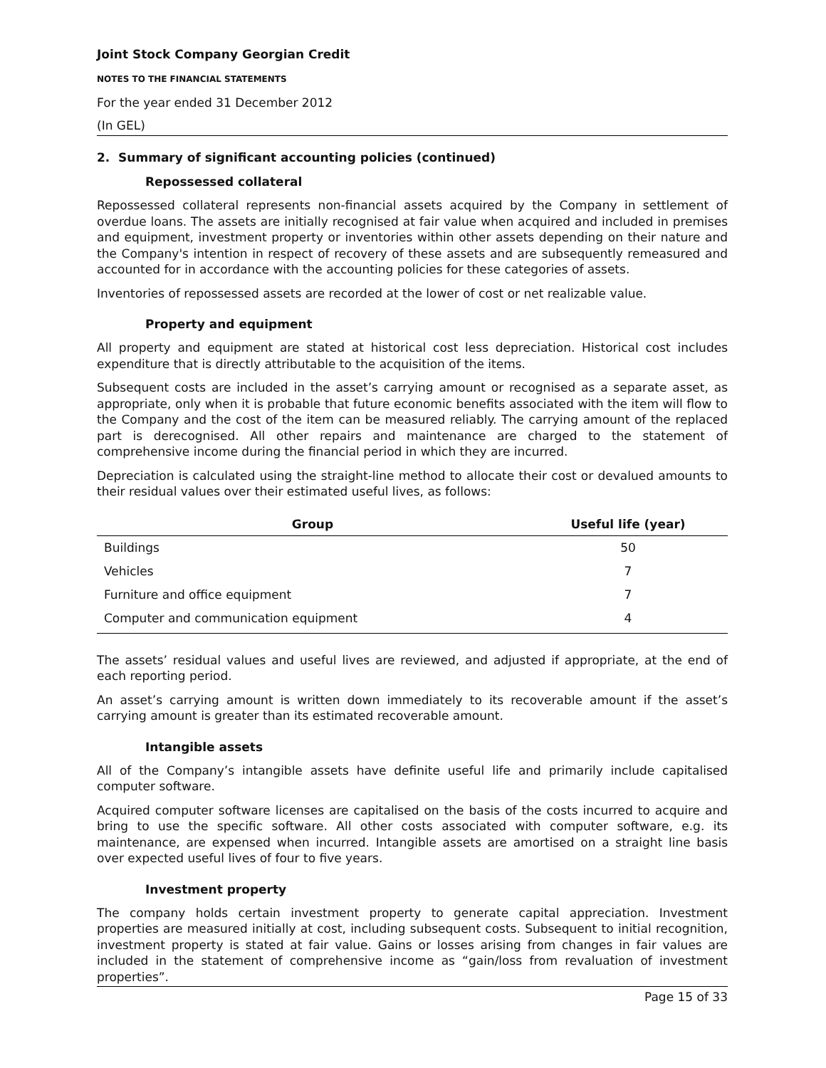Joint Stock Company Georgian Credit
NOTES TO THE FINANCIAL STATEMENTS
For the year ended 31 December 2012
(In GEL)
2. Summary of significant accounting policies (continued)
Repossessed collateral
Repossessed collateral represents non-financial assets acquired by the Company in settlement of overdue loans. The assets are initially recognised at fair value when acquired and included in premises and equipment, investment property or inventories within other assets depending on their nature and the Company's intention in respect of recovery of these assets and are subsequently remeasured and accounted for in accordance with the accounting policies for these categories of assets.
Inventories of repossessed assets are recorded at the lower of cost or net realizable value.
Property and equipment
All property and equipment are stated at historical cost less depreciation. Historical cost includes expenditure that is directly attributable to the acquisition of the items.
Subsequent costs are included in the asset’s carrying amount or recognised as a separate asset, as appropriate, only when it is probable that future economic benefits associated with the item will flow to the Company and the cost of the item can be measured reliably. The carrying amount of the replaced part is derecognised. All other repairs and maintenance are charged to the statement of comprehensive income during the financial period in which they are incurred.
Depreciation is calculated using the straight-line method to allocate their cost or devalued amounts to their residual values over their estimated useful lives, as follows:
| Group | Useful life (year) |
| --- | --- |
| Buildings | 50 |
| Vehicles | 7 |
| Furniture and office equipment | 7 |
| Computer and communication equipment | 4 |
The assets’ residual values and useful lives are reviewed, and adjusted if appropriate, at the end of each reporting period.
An asset’s carrying amount is written down immediately to its recoverable amount if the asset’s carrying amount is greater than its estimated recoverable amount.
Intangible assets
All of the Company’s intangible assets have definite useful life and primarily include capitalised computer software.
Acquired computer software licenses are capitalised on the basis of the costs incurred to acquire and bring to use the specific software. All other costs associated with computer software, e.g. its maintenance, are expensed when incurred. Intangible assets are amortised on a straight line basis over expected useful lives of four to five years.
Investment property
The company holds certain investment property to generate capital appreciation. Investment properties are measured initially at cost, including subsequent costs. Subsequent to initial recognition, investment property is stated at fair value. Gains or losses arising from changes in fair values are included in the statement of comprehensive income as “gain/loss from revaluation of investment properties”.
Page 15 of 33